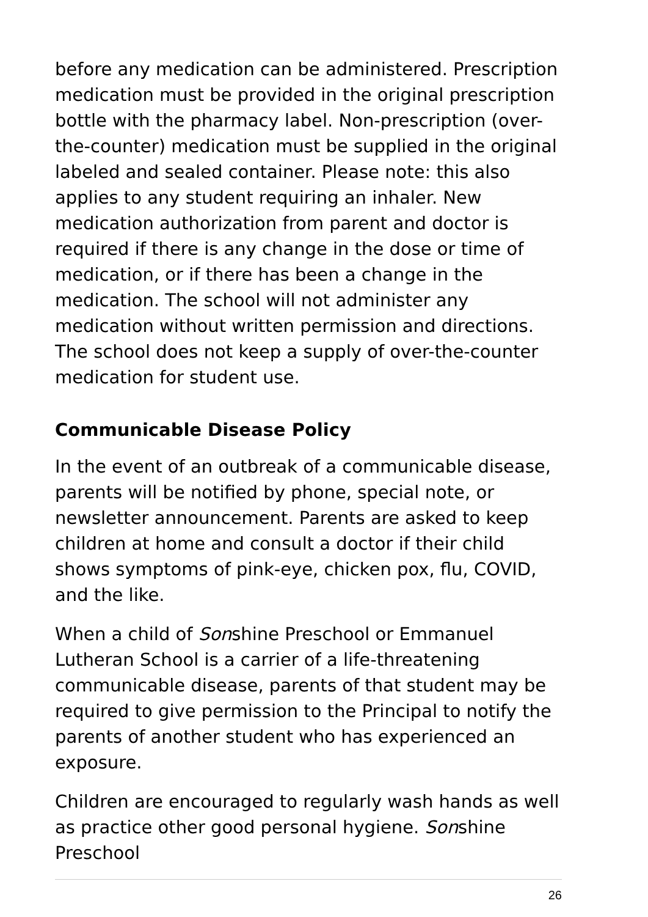before any medication can be administered. Prescription medication must be provided in the original prescription bottle with the pharmacy label. Non-prescription (over-the-counter) medication must be supplied in the original labeled and sealed container. Please note: this also applies to any student requiring an inhaler. New medication authorization from parent and doctor is required if there is any change in the dose or time of medication, or if there has been a change in the medication. The school will not administer any medication without written permission and directions. The school does not keep a supply of over-the-counter medication for student use.
Communicable Disease Policy
In the event of an outbreak of a communicable disease, parents will be notified by phone, special note, or newsletter announcement. Parents are asked to keep children at home and consult a doctor if their child shows symptoms of pink-eye, chicken pox, flu, COVID, and the like.
When a child of Sonshine Preschool or Emmanuel Lutheran School is a carrier of a life-threatening communicable disease, parents of that student may be required to give permission to the Principal to notify the parents of another student who has experienced an exposure.
Children are encouraged to regularly wash hands as well as practice other good personal hygiene. Sonshine Preschool
26